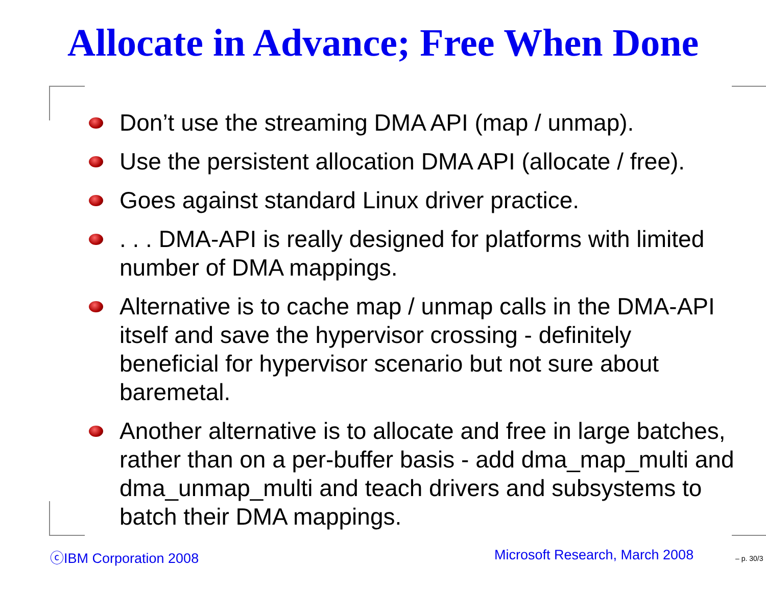Allocate in Advance; Free When Done
Don’t use the streaming DMA API (map / unmap).
Use the persistent allocation DMA API (allocate / free).
Goes against standard Linux driver practice.
. . . DMA-API is really designed for platforms with limited number of DMA mappings.
Alternative is to cache map / unmap calls in the DMA-API itself and save the hypervisor crossing - definitely beneficial for hypervisor scenario but not sure about baremetal.
Another alternative is to allocate and free in large batches, rather than on a per-buffer basis - add dma_map_multi and dma_unmap_multi and teach drivers and subsystems to batch their DMA mappings.
ⓒIBM Corporation 2008 Microsoft Research, March 2008 – p. 30/3